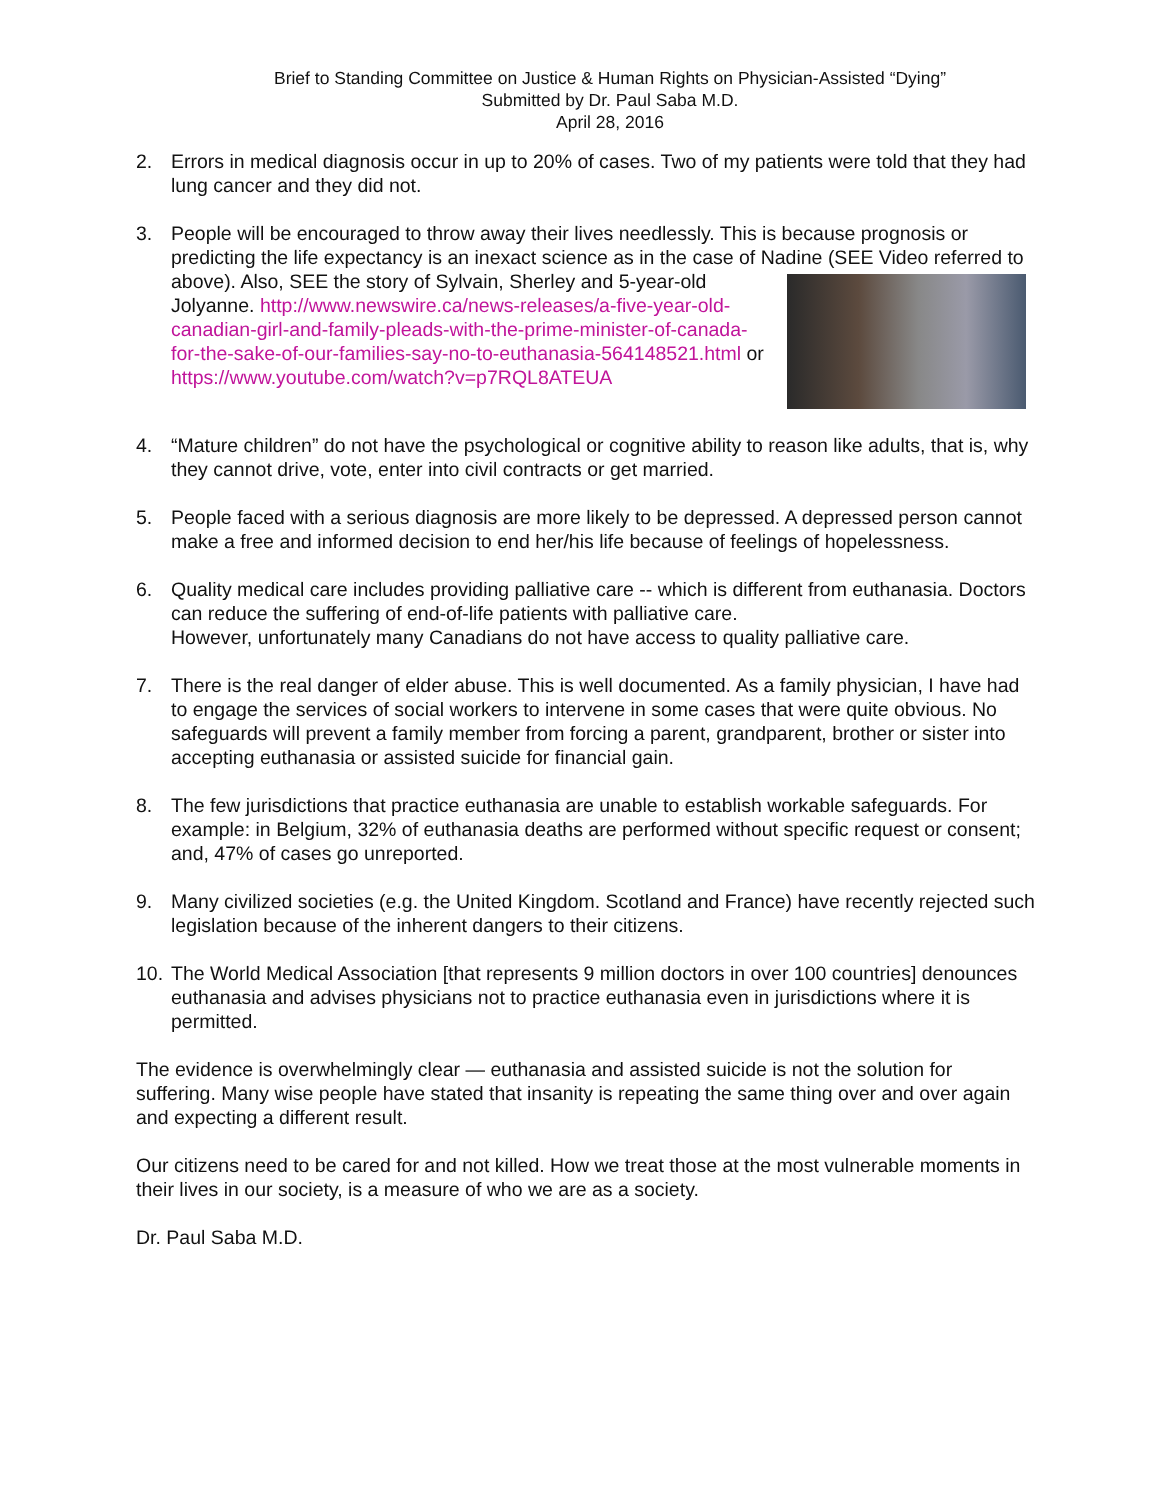Brief to Standing Committee on Justice & Human Rights on Physician-Assisted “Dying”
Submitted by Dr. Paul Saba M.D.
April 28, 2016
2. Errors in medical diagnosis occur in up to 20% of cases. Two of my patients were told that they had lung cancer and they did not.
3. People will be encouraged to throw away their lives needlessly. This is because prognosis or predicting the life expectancy is an inexact science as in the case of Nadine (SEE Video
referred to above). Also, SEE the story of Sylvain, Sherley and 5-year-old Jolyanne. http://www.newswire.ca/news-releases/a-five-year-old-canadian-girl-and-family-pleads-with-the-prime-minister-of-canada-for-the-sake-of-our-families-say-no-to-euthanasia-564148521.html or https://www.youtube.com/watch?v=p7RQL8ATEUA
4. “Mature children” do not have the psychological or cognitive ability to reason like adults, that is, why they cannot drive, vote, enter into civil contracts or get married.
5. People faced with a serious diagnosis are more likely to be depressed. A depressed person cannot make a free and informed decision to end her/his life because of feelings of hopelessness.
6. Quality medical care includes providing palliative care -- which is different from euthanasia. Doctors can reduce the suffering of end-of-life patients with palliative care.
However, unfortunately many Canadians do not have access to quality palliative care.
7. There is the real danger of elder abuse. This is well documented. As a family physician, I have had to engage the services of social workers to intervene in some cases that were quite obvious. No safeguards will prevent a family member from forcing a parent, grandparent, brother or sister into accepting euthanasia or assisted suicide for financial gain.
8. The few jurisdictions that practice euthanasia are unable to establish workable safeguards. For example: in Belgium, 32% of euthanasia deaths are performed without specific request or consent; and, 47% of cases go unreported.
9. Many civilized societies (e.g. the United Kingdom. Scotland and France) have recently rejected such legislation because of the inherent dangers to their citizens.
10.
The World Medical Association [that represents 9 million doctors in over 100 countries] denounces euthanasia and advises physicians not to practice euthanasia even in jurisdictions where it is permitted.
The evidence is overwhelmingly clear — euthanasia and assisted suicide is not the solution for suffering. Many wise people have stated that insanity is repeating the same thing over and over again and expecting a different result.
Our citizens need to be cared for and not killed. How we treat those at the most vulnerable moments in their lives in our society, is a measure of who we are as a society.
Dr. Paul Saba M.D.